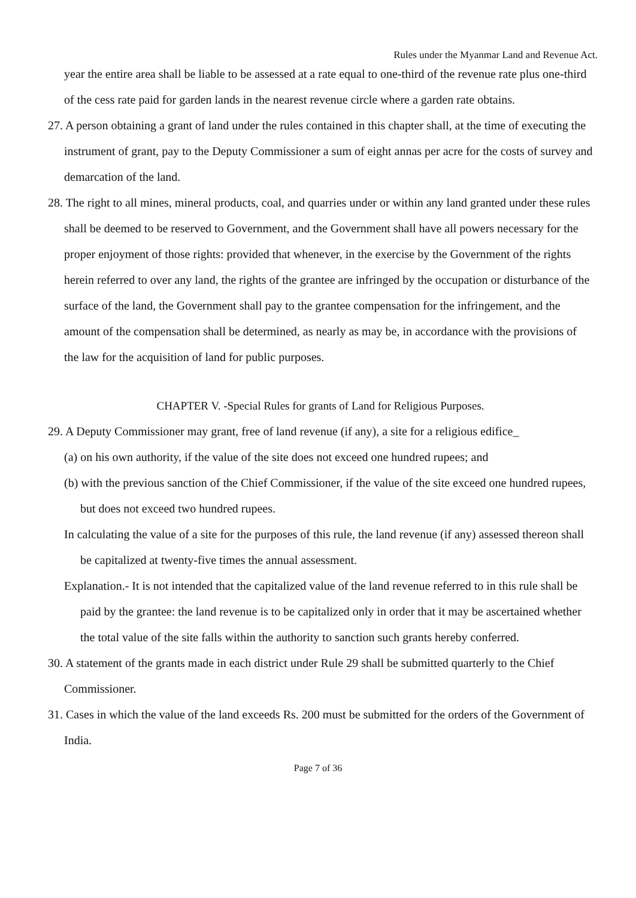Rules under the Myanmar Land and Revenue Act.
year the entire area shall be liable to be assessed at a rate equal to one-third of the revenue rate plus one-third of the cess rate paid for garden lands in the nearest revenue circle where a garden rate obtains.
27. A person obtaining a grant of land under the rules contained in this chapter shall, at the time of executing the instrument of grant, pay to the Deputy Commissioner a sum of eight annas per acre for the costs of survey and demarcation of the land.
28. The right to all mines, mineral products, coal, and quarries under or within any land granted under these rules shall be deemed to be reserved to Government, and the Government shall have all powers necessary for the proper enjoyment of those rights: provided that whenever, in the exercise by the Government of the rights herein referred to over any land, the rights of the grantee are infringed by the occupation or disturbance of the surface of the land, the Government shall pay to the grantee compensation for the infringement, and the amount of the compensation shall be determined, as nearly as may be, in accordance with the provisions of the law for the acquisition of land for public purposes.
CHAPTER V. -Special Rules for grants of Land for Religious Purposes.
29. A Deputy Commissioner may grant, free of land revenue (if any), a site for a religious edifice_
(a) on his own authority, if the value of the site does not exceed one hundred rupees; and
(b) with the previous sanction of the Chief Commissioner, if the value of the site exceed one hundred rupees, but does not exceed two hundred rupees.
In calculating the value of a site for the purposes of this rule, the land revenue (if any) assessed thereon shall be capitalized at twenty-five times the annual assessment.
Explanation.- It is not intended that the capitalized value of the land revenue referred to in this rule shall be paid by the grantee: the land revenue is to be capitalized only in order that it may be ascertained whether the total value of the site falls within the authority to sanction such grants hereby conferred.
30. A statement of the grants made in each district under Rule 29 shall be submitted quarterly to the Chief Commissioner.
31. Cases in which the value of the land exceeds Rs. 200 must be submitted for the orders of the Government of India.
Page 7 of 36